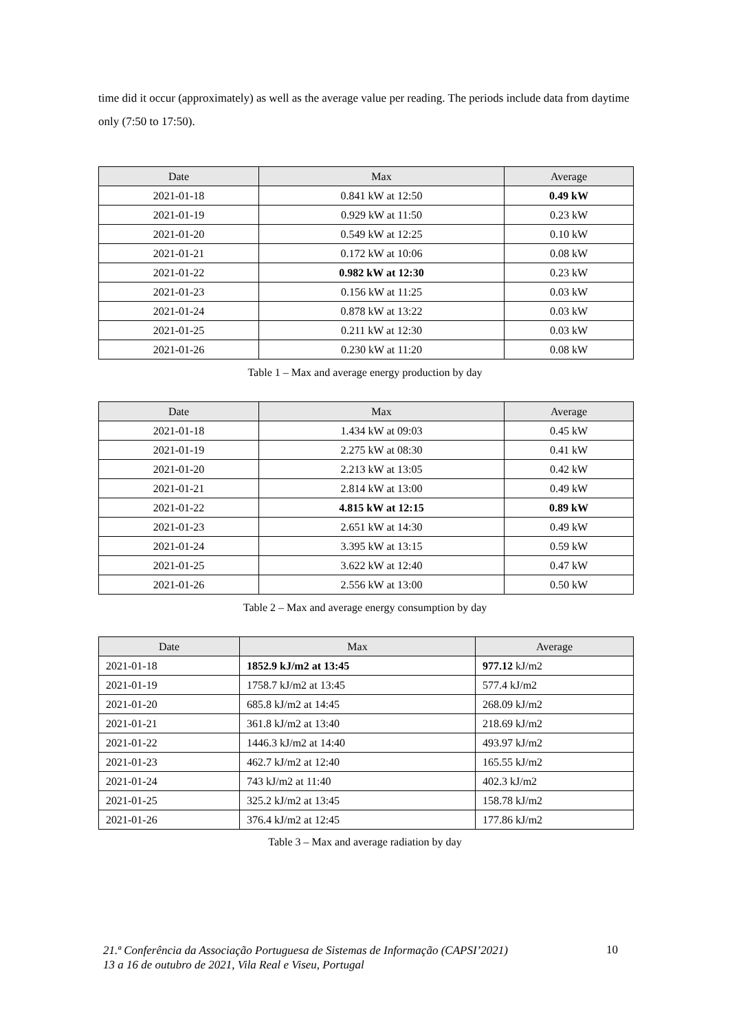time did it occur (approximately) as well as the average value per reading. The periods include data from daytime only (7:50 to 17:50).
| Date | Max | Average |
| --- | --- | --- |
| 2021-01-18 | 0.841 kW at 12:50 | 0.49 kW |
| 2021-01-19 | 0.929 kW at 11:50 | 0.23 kW |
| 2021-01-20 | 0.549 kW at 12:25 | 0.10 kW |
| 2021-01-21 | 0.172 kW at 10:06 | 0.08 kW |
| 2021-01-22 | 0.982 kW at 12:30 | 0.23 kW |
| 2021-01-23 | 0.156 kW at 11:25 | 0.03 kW |
| 2021-01-24 | 0.878 kW at 13:22 | 0.03 kW |
| 2021-01-25 | 0.211 kW at 12:30 | 0.03 kW |
| 2021-01-26 | 0.230 kW at 11:20 | 0.08 kW |
Table 1 – Max and average energy production by day
| Date | Max | Average |
| --- | --- | --- |
| 2021-01-18 | 1.434 kW at 09:03 | 0.45 kW |
| 2021-01-19 | 2.275 kW at 08:30 | 0.41 kW |
| 2021-01-20 | 2.213 kW at 13:05 | 0.42 kW |
| 2021-01-21 | 2.814 kW at 13:00 | 0.49 kW |
| 2021-01-22 | 4.815 kW at 12:15 | 0.89 kW |
| 2021-01-23 | 2.651 kW at 14:30 | 0.49 kW |
| 2021-01-24 | 3.395 kW at 13:15 | 0.59 kW |
| 2021-01-25 | 3.622 kW at 12:40 | 0.47 kW |
| 2021-01-26 | 2.556 kW at 13:00 | 0.50 kW |
Table 2 – Max and average energy consumption by day
| Date | Max | Average |
| --- | --- | --- |
| 2021-01-18 | 1852.9 kJ/m2 at 13:45 | 977.12 kJ/m2 |
| 2021-01-19 | 1758.7 kJ/m2 at 13:45 | 577.4 kJ/m2 |
| 2021-01-20 | 685.8 kJ/m2 at 14:45 | 268.09 kJ/m2 |
| 2021-01-21 | 361.8 kJ/m2 at 13:40 | 218.69 kJ/m2 |
| 2021-01-22 | 1446.3 kJ/m2 at 14:40 | 493.97 kJ/m2 |
| 2021-01-23 | 462.7 kJ/m2 at 12:40 | 165.55 kJ/m2 |
| 2021-01-24 | 743 kJ/m2 at 11:40 | 402.3 kJ/m2 |
| 2021-01-25 | 325.2 kJ/m2 at 13:45 | 158.78 kJ/m2 |
| 2021-01-26 | 376.4 kJ/m2 at 12:45 | 177.86 kJ/m2 |
Table 3 – Max and average radiation by day
21.ª Conferência da Associação Portuguesa de Sistemas de Informação (CAPSI’2021)
13 a 16 de outubro de 2021, Vila Real e Viseu, Portugal
10